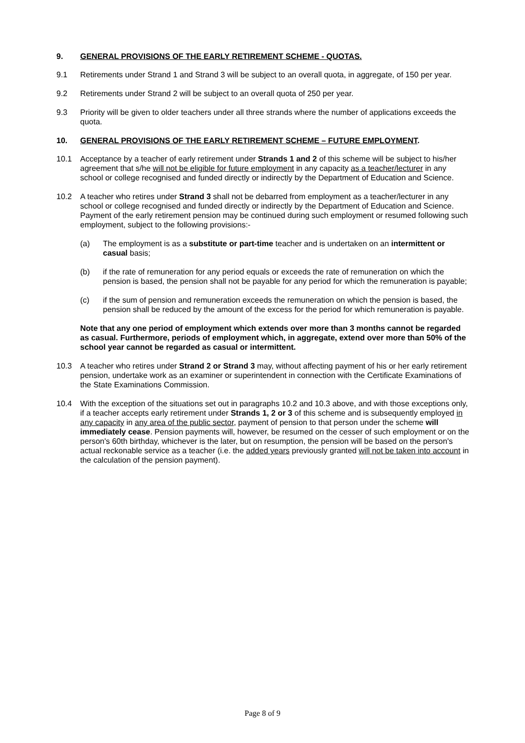9. GENERAL PROVISIONS OF THE EARLY RETIREMENT SCHEME - QUOTAS.
9.1 Retirements under Strand 1 and Strand 3 will be subject to an overall quota, in aggregate, of 150 per year.
9.2 Retirements under Strand 2 will be subject to an overall quota of 250 per year.
9.3 Priority will be given to older teachers under all three strands where the number of applications exceeds the quota.
10. GENERAL PROVISIONS OF THE EARLY RETIREMENT SCHEME – FUTURE EMPLOYMENT.
10.1 Acceptance by a teacher of early retirement under Strands 1 and 2 of this scheme will be subject to his/her agreement that s/he will not be eligible for future employment in any capacity as a teacher/lecturer in any school or college recognised and funded directly or indirectly by the Department of Education and Science.
10.2 A teacher who retires under Strand 3 shall not be debarred from employment as a teacher/lecturer in any school or college recognised and funded directly or indirectly by the Department of Education and Science. Payment of the early retirement pension may be continued during such employment or resumed following such employment, subject to the following provisions:-
(a) The employment is as a substitute or part-time teacher and is undertaken on an intermittent or casual basis;
(b) if the rate of remuneration for any period equals or exceeds the rate of remuneration on which the pension is based, the pension shall not be payable for any period for which the remuneration is payable;
(c) if the sum of pension and remuneration exceeds the remuneration on which the pension is based, the pension shall be reduced by the amount of the excess for the period for which remuneration is payable.
Note that any one period of employment which extends over more than 3 months cannot be regarded as casual. Furthermore, periods of employment which, in aggregate, extend over more than 50% of the school year cannot be regarded as casual or intermittent.
10.3 A teacher who retires under Strand 2 or Strand 3 may, without affecting payment of his or her early retirement pension, undertake work as an examiner or superintendent in connection with the Certificate Examinations of the State Examinations Commission.
10.4 With the exception of the situations set out in paragraphs 10.2 and 10.3 above, and with those exceptions only, if a teacher accepts early retirement under Strands 1, 2 or 3 of this scheme and is subsequently employed in any capacity in any area of the public sector, payment of pension to that person under the scheme will immediately cease. Pension payments will, however, be resumed on the cesser of such employment or on the person's 60th birthday, whichever is the later, but on resumption, the pension will be based on the person's actual reckonable service as a teacher (i.e. the added years previously granted will not be taken into account in the calculation of the pension payment).
Page 8 of 9